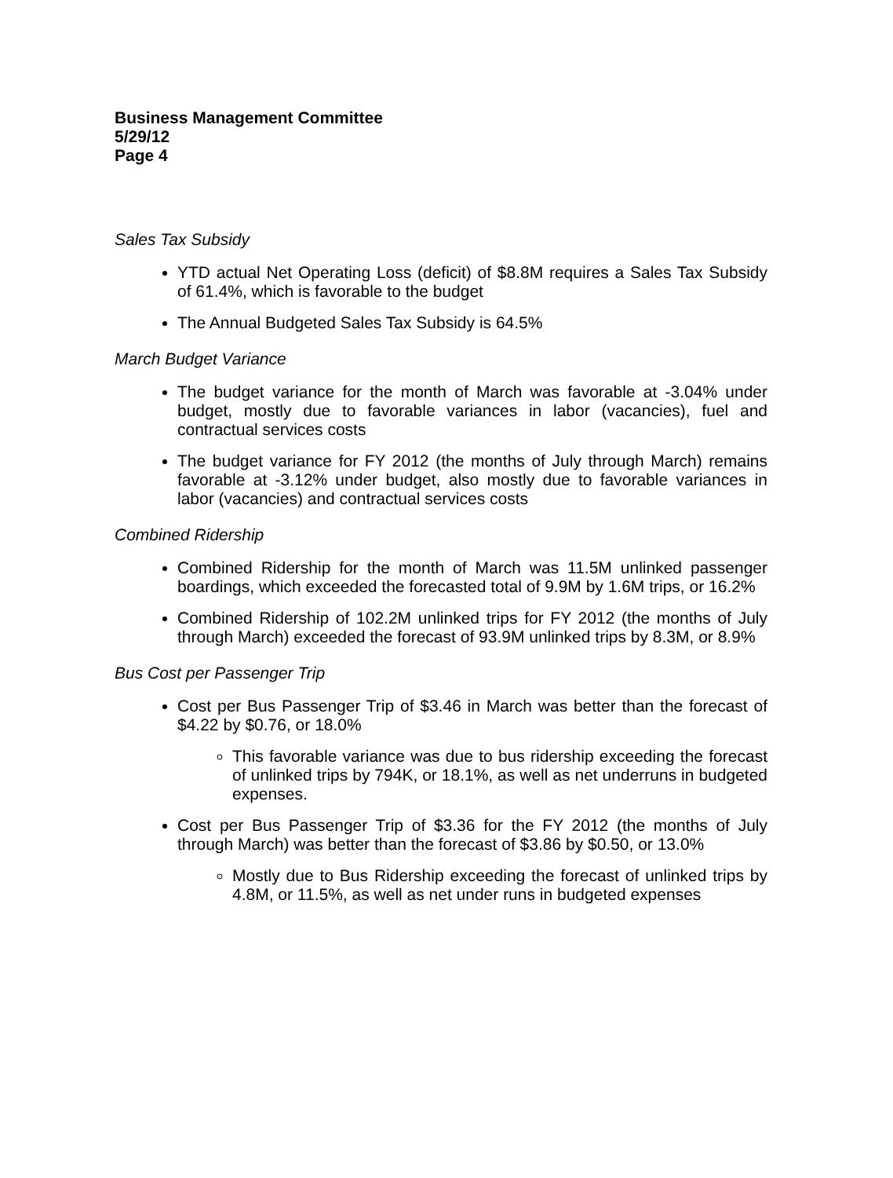Business Management Committee
5/29/12
Page 4
Sales Tax Subsidy
YTD actual Net Operating Loss (deficit) of $8.8M requires a Sales Tax Subsidy of 61.4%, which is favorable to the budget
The Annual Budgeted Sales Tax Subsidy is 64.5%
March Budget Variance
The budget variance for the month of March was favorable at -3.04% under budget, mostly due to favorable variances in labor (vacancies), fuel and contractual services costs
The budget variance for FY 2012 (the months of July through March) remains favorable at -3.12% under budget, also mostly due to favorable variances in labor (vacancies) and contractual services costs
Combined Ridership
Combined Ridership for the month of March was 11.5M unlinked passenger boardings, which exceeded the forecasted total of 9.9M by 1.6M trips, or 16.2%
Combined Ridership of 102.2M unlinked trips for FY 2012 (the months of July through March) exceeded the forecast of 93.9M unlinked trips by 8.3M, or 8.9%
Bus Cost per Passenger Trip
Cost per Bus Passenger Trip of $3.46 in March was better than the forecast of $4.22 by $0.76, or 18.0%
This favorable variance was due to bus ridership exceeding the forecast of unlinked trips by 794K, or 18.1%, as well as net underruns in budgeted expenses.
Cost per Bus Passenger Trip of $3.36 for the FY 2012 (the months of July through March) was better than the forecast of $3.86 by $0.50, or 13.0%
Mostly due to Bus Ridership exceeding the forecast of unlinked trips by 4.8M, or 11.5%, as well as net under runs in budgeted expenses